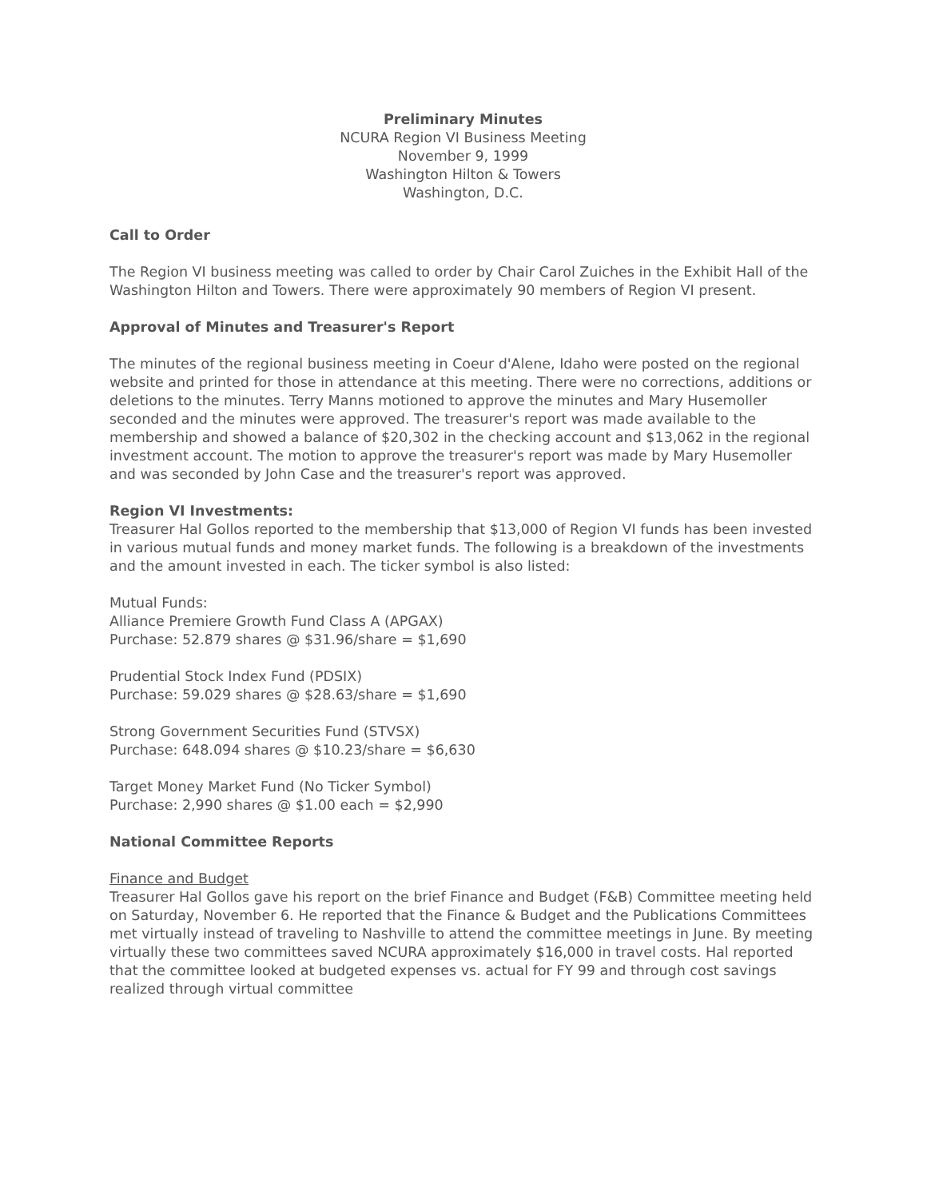Preliminary Minutes
NCURA Region VI Business Meeting
November 9, 1999
Washington Hilton & Towers
Washington, D.C.
Call to Order
The Region VI business meeting was called to order by Chair Carol Zuiches in the Exhibit Hall of the Washington Hilton and Towers. There were approximately 90 members of Region VI present.
Approval of Minutes and Treasurer's Report
The minutes of the regional business meeting in Coeur d'Alene, Idaho were posted on the regional website and printed for those in attendance at this meeting. There were no corrections, additions or deletions to the minutes. Terry Manns motioned to approve the minutes and Mary Husemoller seconded and the minutes were approved. The treasurer's report was made available to the membership and showed a balance of $20,302 in the checking account and $13,062 in the regional investment account. The motion to approve the treasurer's report was made by Mary Husemoller and was seconded by John Case and the treasurer's report was approved.
Region VI Investments:
Treasurer Hal Gollos reported to the membership that $13,000 of Region VI funds has been invested in various mutual funds and money market funds. The following is a breakdown of the investments and the amount invested in each. The ticker symbol is also listed:
Mutual Funds:
Alliance Premiere Growth Fund Class A (APGAX)
Purchase: 52.879 shares @ $31.96/share = $1,690
Prudential Stock Index Fund (PDSIX)
Purchase: 59.029 shares @ $28.63/share = $1,690
Strong Government Securities Fund (STVSX)
Purchase: 648.094 shares @ $10.23/share = $6,630
Target Money Market Fund (No Ticker Symbol)
Purchase: 2,990 shares @ $1.00 each = $2,990
National Committee Reports
Finance and Budget
Treasurer Hal Gollos gave his report on the brief Finance and Budget (F&B) Committee meeting held on Saturday, November 6. He reported that the Finance & Budget and the Publications Committees met virtually instead of traveling to Nashville to attend the committee meetings in June. By meeting virtually these two committees saved NCURA approximately $16,000 in travel costs. Hal reported that the committee looked at budgeted expenses vs. actual for FY 99 and through cost savings realized through virtual committee